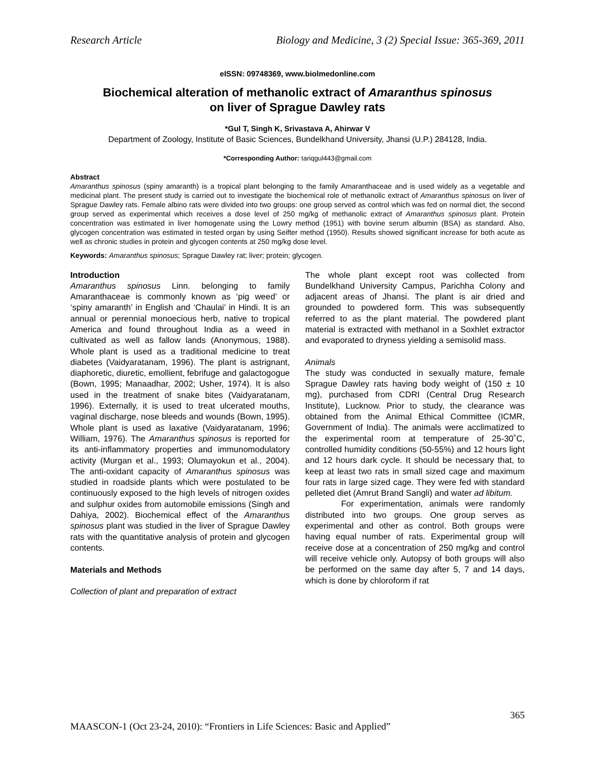Research Article Biology and Medicine, 3 (2) Special Issue: 365-369, 2011
eISSN: 09748369, www.biolmedonline.com
Biochemical alteration of methanolic extract of Amaranthus spinosus
on liver of Sprague Dawley rats
*Gul T, Singh K, Srivastava A, Ahirwar V
Department of Zoology, Institute of Basic Sciences, Bundelkhand University, Jhansi (U.P.) 284128, India.
*Corresponding Author: tariqgul443@gmail.com
Abstract
Amaranthus spinosus (spiny amaranth) is a tropical plant belonging to the family Amaranthaceae and is used widely as a vegetable and medicinal plant. The present study is carried out to investigate the biochemical role of methanolic extract of Amaranthus spinosus on liver of Sprague Dawley rats. Female albino rats were divided into two groups: one group served as control which was fed on normal diet, the second group served as experimental which receives a dose level of 250 mg/kg of methanolic extract of Amaranthus spinosus plant. Protein concentration was estimated in liver homogenate using the Lowry method (1951) with bovine serum albumin (BSA) as standard. Also, glycogen concentration was estimated in tested organ by using Seifter method (1950). Results showed significant increase for both acute as well as chronic studies in protein and glycogen contents at 250 mg/kg dose level.
Keywords: Amaranthus spinosus; Sprague Dawley rat; liver; protein; glycogen.
Introduction
Amaranthus spinosus Linn. belonging to family Amaranthaceae is commonly known as ‘pig weed’ or ‘spiny amaranth’ in English and ‘Chaulai’ in Hindi. It is an annual or perennial monoecious herb, native to tropical America and found throughout India as a weed in cultivated as well as fallow lands (Anonymous, 1988). Whole plant is used as a traditional medicine to treat diabetes (Vaidyaratanam, 1996). The plant is astrignant, diaphoretic, diuretic, emollient, febrifuge and galactogogue (Bown, 1995; Manaadhar, 2002; Usher, 1974). It is also used in the treatment of snake bites (Vaidyaratanam, 1996). Externally, it is used to treat ulcerated mouths, vaginal discharge, nose bleeds and wounds (Bown, 1995). Whole plant is used as laxative (Vaidyaratanam, 1996; William, 1976). The Amaranthus spinosus is reported for its anti-inflammatory properties and immunomodulatory activity (Murgan et al., 1993; Olumayokun et al., 2004). The anti-oxidant capacity of Amaranthus spinosus was studied in roadside plants which were postulated to be continuously exposed to the high levels of nitrogen oxides and sulphur oxides from automobile emissions (Singh and Dahiya, 2002). Biochemical effect of the Amaranthus spinosus plant was studied in the liver of Sprague Dawley rats with the quantitative analysis of protein and glycogen contents.
Materials and Methods
Collection of plant and preparation of extract
The whole plant except root was collected from Bundelkhand University Campus, Parichha Colony and adjacent areas of Jhansi. The plant is air dried and grounded to powdered form. This was subsequently referred to as the plant material. The powdered plant material is extracted with methanol in a Soxhlet extractor and evaporated to dryness yielding a semisolid mass.
Animals
The study was conducted in sexually mature, female Sprague Dawley rats having body weight of (150 ± 10 mg), purchased from CDRI (Central Drug Research Institute), Lucknow. Prior to study, the clearance was obtained from the Animal Ethical Committee (ICMR, Government of India). The animals were acclimatized to the experimental room at temperature of 25-30˚C, controlled humidity conditions (50-55%) and 12 hours light and 12 hours dark cycle. It should be necessary that, to keep at least two rats in small sized cage and maximum four rats in large sized cage. They were fed with standard pelleted diet (Amrut Brand Sangli) and water ad libitum.
For experimentation, animals were randomly distributed into two groups. One group serves as experimental and other as control. Both groups were having equal number of rats. Experimental group will receive dose at a concentration of 250 mg/kg and control will receive vehicle only. Autopsy of both groups will also be performed on the same day after 5, 7 and 14 days, which is done by chloroform if rat
365
MAASCON-1 (Oct 23-24, 2010): “Frontiers in Life Sciences: Basic and Applied”